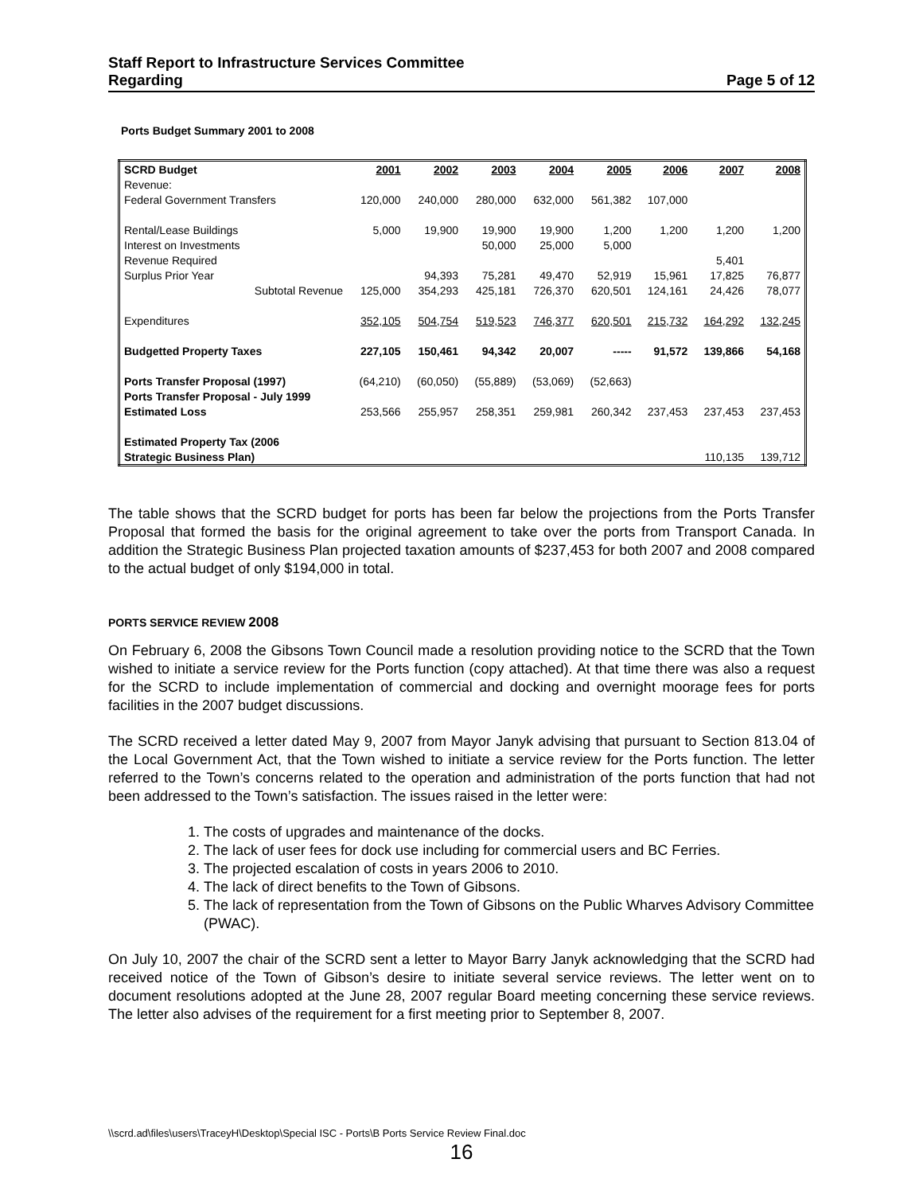Staff Report to Infrastructure Services Committee
Regarding Page 5 of 12
Ports Budget Summary 2001 to 2008
| SCRD Budget | 2001 | 2002 | 2003 | 2004 | 2005 | 2006 | 2007 | 2008 |
| Revenue: | | | | | | | | |
| Federal Government Transfers | 120,000 | 240,000 | 280,000 | 632,000 | 561,382 | 107,000 | | |
| Rental/Lease Buildings | 5,000 | 19,900 | 19,900 | 19,900 | 1,200 | 1,200 | 1,200 | 1,200 |
| Interest on Investments | | | 50,000 | 25,000 | 5,000 | | | |
| Revenue Required | | | | | | | 5,401 | |
| Surplus Prior Year | | 94,393 | 75,281 | 49,470 | 52,919 | 15,961 | 17,825 | 76,877 |
| Subtotal Revenue | 125,000 | 354,293 | 425,181 | 726,370 | 620,501 | 124,161 | 24,426 | 78,077 |
| Expenditures | 352,105 | 504,754 | 519,523 | 746,377 | 620,501 | 215,732 | 164,292 | 132,245 |
| Budgetted Property Taxes | 227,105 | 150,461 | 94,342 | 20,007 | ----- | 91,572 | 139,866 | 54,168 |
| Ports Transfer Proposal (1997) | (64,210) | (60,050) | (55,889) | (53,069) | (52,663) | | | |
| Ports Transfer Proposal - July 1999 | | | | | | | | |
| Estimated Loss | 253,566 | 255,957 | 258,351 | 259,981 | 260,342 | 237,453 | 237,453 | 237,453 |
| Estimated Property Tax (2006 | | | | | | | | |
| Strategic Business Plan) | | | | | | | 110,135 | 139,712 |
The table shows that the SCRD budget for ports has been far below the projections from the Ports Transfer Proposal that formed the basis for the original agreement to take over the ports from Transport Canada. In addition the Strategic Business Plan projected taxation amounts of $237,453 for both 2007 and 2008 compared to the actual budget of only $194,000 in total.
PORTS SERVICE REVIEW 2008
On February 6, 2008 the Gibsons Town Council made a resolution providing notice to the SCRD that the Town wished to initiate a service review for the Ports function (copy attached). At that time there was also a request for the SCRD to include implementation of commercial and docking and overnight moorage fees for ports facilities in the 2007 budget discussions.
The SCRD received a letter dated May 9, 2007 from Mayor Janyk advising that pursuant to Section 813.04 of the Local Government Act, that the Town wished to initiate a service review for the Ports function. The letter referred to the Town’s concerns related to the operation and administration of the ports function that had not been addressed to the Town’s satisfaction. The issues raised in the letter were:
1. The costs of upgrades and maintenance of the docks.
2. The lack of user fees for dock use including for commercial users and BC Ferries.
3. The projected escalation of costs in years 2006 to 2010.
4. The lack of direct benefits to the Town of Gibsons.
5. The lack of representation from the Town of Gibsons on the Public Wharves Advisory Committee (PWAC).
On July 10, 2007 the chair of the SCRD sent a letter to Mayor Barry Janyk acknowledging that the SCRD had received notice of the Town of Gibson’s desire to initiate several service reviews. The letter went on to document resolutions adopted at the June 28, 2007 regular Board meeting concerning these service reviews. The letter also advises of the requirement for a first meeting prior to September 8, 2007.
\\scrd.ad\files\users\TraceyH\Desktop\Special ISC - Ports\B Ports Service Review Final.doc
16